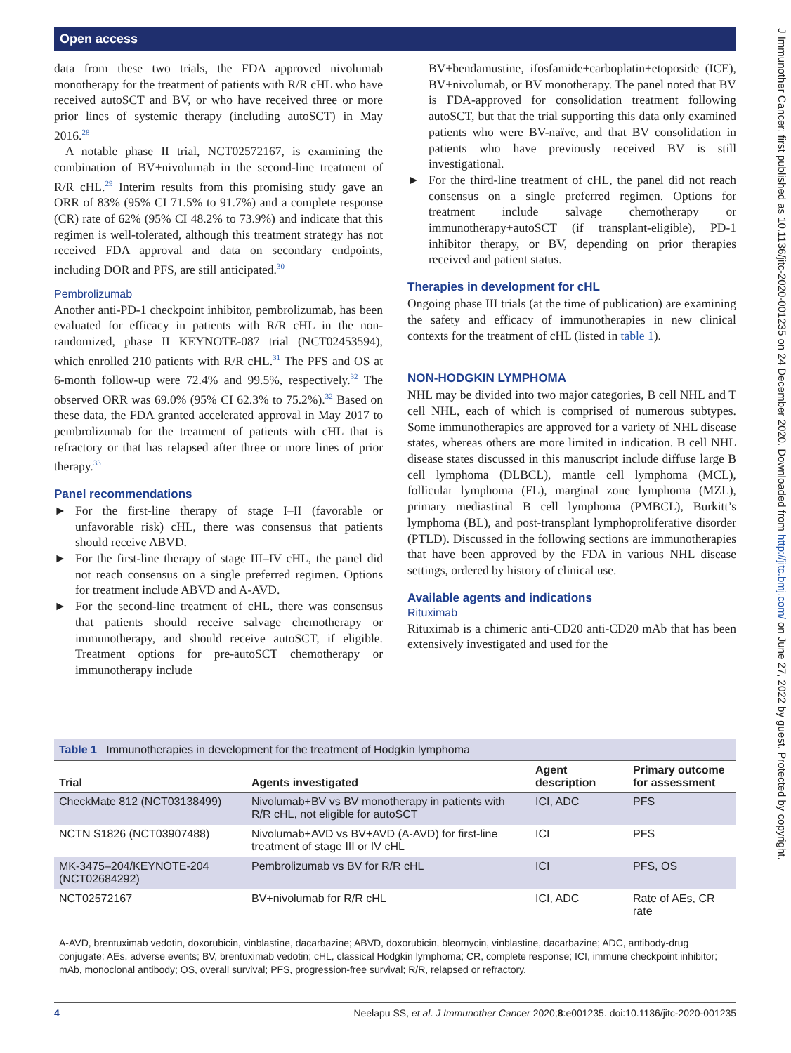Open access
J Immunother Cancer: first published as 10.1136/jitc-2020-001235 on 24 December 2020. Downloaded from http://jitc.bmj.com/ on June 27, 2022 by guest. Protected by copyright.
data from these two trials, the FDA approved nivolumab monotherapy for the treatment of patients with R/R cHL who have received autoSCT and BV, or who have received three or more prior lines of systemic therapy (including autoSCT) in May 2016.<sup>28</sup>
A notable phase II trial, NCT02572167, is examining the combination of BV+nivolumab in the second-line treatment of R/R cHL.<sup>29</sup> Interim results from this promising study gave an ORR of 83% (95% CI 71.5% to 91.7%) and a complete response (CR) rate of 62% (95% CI 48.2% to 73.9%) and indicate that this regimen is well-tolerated, although this treatment strategy has not received FDA approval and data on secondary endpoints, including DOR and PFS, are still anticipated.<sup>30</sup>
Pembrolizumab
Another anti-PD-1 checkpoint inhibitor, pembrolizumab, has been evaluated for efficacy in patients with R/R cHL in the non-randomized, phase II KEYNOTE-087 trial (NCT02453594), which enrolled 210 patients with R/R cHL.<sup>31</sup> The PFS and OS at 6-month follow-up were 72.4% and 99.5%, respectively.<sup>32</sup> The observed ORR was 69.0% (95% CI 62.3% to 75.2%).<sup>32</sup> Based on these data, the FDA granted accelerated approval in May 2017 to pembrolizumab for the treatment of patients with cHL that is refractory or that has relapsed after three or more lines of prior therapy.<sup>33</sup>
Panel recommendations
► For the first-line therapy of stage I–II (favorable or unfavorable risk) cHL, there was consensus that patients should receive ABVD.
► For the first-line therapy of stage III–IV cHL, the panel did not reach consensus on a single preferred regimen. Options for treatment include ABVD and A-AVD.
► For the second-line treatment of cHL, there was consensus that patients should receive salvage chemotherapy or immunotherapy, and should receive autoSCT, if eligible. Treatment options for pre-autoSCT chemotherapy or immunotherapy include
BV+bendamustine, ifosfamide+carboplatin+etoposide (ICE), BV+nivolumab, or BV monotherapy. The panel noted that BV is FDA-approved for consolidation treatment following autoSCT, but that the trial supporting this data only examined patients who were BV-naïve, and that BV consolidation in patients who have previously received BV is still investigational.
► For the third-line treatment of cHL, the panel did not reach consensus on a single preferred regimen. Options for treatment include salvage chemotherapy or immunotherapy+autoSCT (if transplant-eligible), PD-1 inhibitor therapy, or BV, depending on prior therapies received and patient status.
Therapies in development for cHL
Ongoing phase III trials (at the time of publication) are examining the safety and efficacy of immunotherapies in new clinical contexts for the treatment of cHL (listed in table 1).
NON-HODGKIN LYMPHOMA
NHL may be divided into two major categories, B cell NHL and T cell NHL, each of which is comprised of numerous subtypes. Some immunotherapies are approved for a variety of NHL disease states, whereas others are more limited in indication. B cell NHL disease states discussed in this manuscript include diffuse large B cell lymphoma (DLBCL), mantle cell lymphoma (MCL), follicular lymphoma (FL), marginal zone lymphoma (MZL), primary mediastinal B cell lymphoma (PMBCL), Burkitt’s lymphoma (BL), and post-transplant lymphoproliferative disorder (PTLD). Discussed in the following sections are immunotherapies that have been approved by the FDA in various NHL disease settings, ordered by history of clinical use.
Available agents and indications
Rituximab
Rituximab is a chimeric anti-CD20 anti-CD20 mAb that has been extensively investigated and used for the
Table 1 Immunotherapies in development for the treatment of Hodgkin lymphoma
| Trial | Agents investigated | Agent description | Primary outcome for assessment |
| --- | --- | --- | --- |
| CheckMate 812 (NCT03138499) | Nivolumab+BV vs BV monotherapy in patients with R/R cHL, not eligible for autoSCT | ICI, ADC | PFS |
| NCTN S1826 (NCT03907488) | Nivolumab+AVD vs BV+AVD (A-AVD) for first-line treatment of stage III or IV cHL | ICI | PFS |
| MK-3475–204/KEYNOTE-204 (NCT02684292) | Pembrolizumab vs BV for R/R cHL | ICI | PFS, OS |
| NCT02572167 | BV+nivolumab for R/R cHL | ICI, ADC | Rate of AEs, CR rate |
A-AVD, brentuximab vedotin, doxorubicin, vinblastine, dacarbazine; ABVD, doxorubicin, bleomycin, vinblastine, dacarbazine; ADC, antibody-drug conjugate; AEs, adverse events; BV, brentuximab vedotin; cHL, classical Hodgkin lymphoma; CR, complete response; ICI, immune checkpoint inhibitor; mAb, monoclonal antibody; OS, overall survival; PFS, progression-free survival; R/R, relapsed or refractory.
4 Neelapu SS, et al. J Immunother Cancer 2020;8:e001235. doi:10.1136/jitc-2020-001235